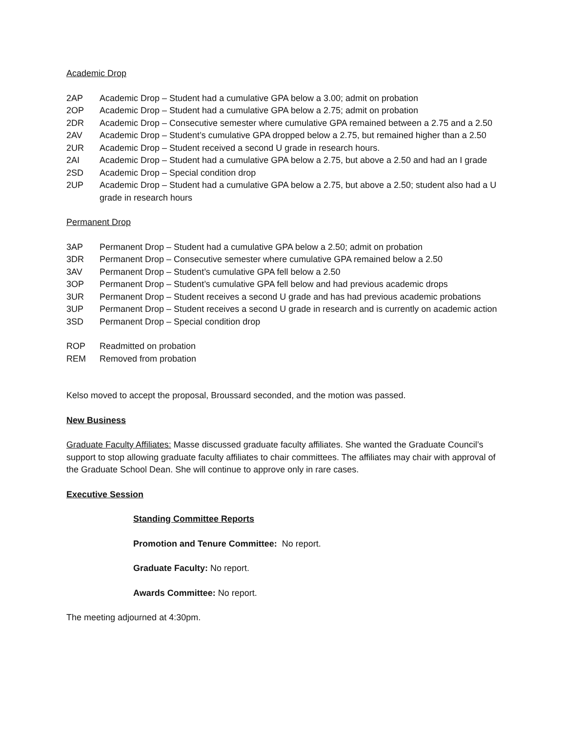Academic Drop
2AP Academic Drop – Student had a cumulative GPA below a 3.00; admit on probation
2OP Academic Drop – Student had a cumulative GPA below a 2.75; admit on probation
2DR Academic Drop – Consecutive semester where cumulative GPA remained between a 2.75 and a 2.50
2AV Academic Drop – Student’s cumulative GPA dropped below a 2.75, but remained higher than a 2.50
2UR Academic Drop – Student received a second U grade in research hours.
2AI Academic Drop – Student had a cumulative GPA below a 2.75, but above a 2.50 and had an I grade
2SD Academic Drop – Special condition drop
2UP Academic Drop – Student had a cumulative GPA below a 2.75, but above a 2.50; student also had a U grade in research hours
Permanent Drop
3AP Permanent Drop – Student had a cumulative GPA below a 2.50; admit on probation
3DR Permanent Drop – Consecutive semester where cumulative GPA remained below a 2.50
3AV Permanent Drop – Student’s cumulative GPA fell below a 2.50
3OP Permanent Drop – Student’s cumulative GPA fell below and had previous academic drops
3UR Permanent Drop – Student receives a second U grade and has had previous academic probations
3UP Permanent Drop – Student receives a second U grade in research and is currently on academic action
3SD Permanent Drop – Special condition drop
ROP Readmitted on probation
REM Removed from probation
Kelso moved to accept the proposal, Broussard seconded, and the motion was passed.
New Business
Graduate Faculty Affiliates: Masse discussed graduate faculty affiliates. She wanted the Graduate Council’s support to stop allowing graduate faculty affiliates to chair committees. The affiliates may chair with approval of the Graduate School Dean. She will continue to approve only in rare cases.
Executive Session
Standing Committee Reports
Promotion and Tenure Committee: No report.
Graduate Faculty: No report.
Awards Committee: No report.
The meeting adjourned at 4:30pm.